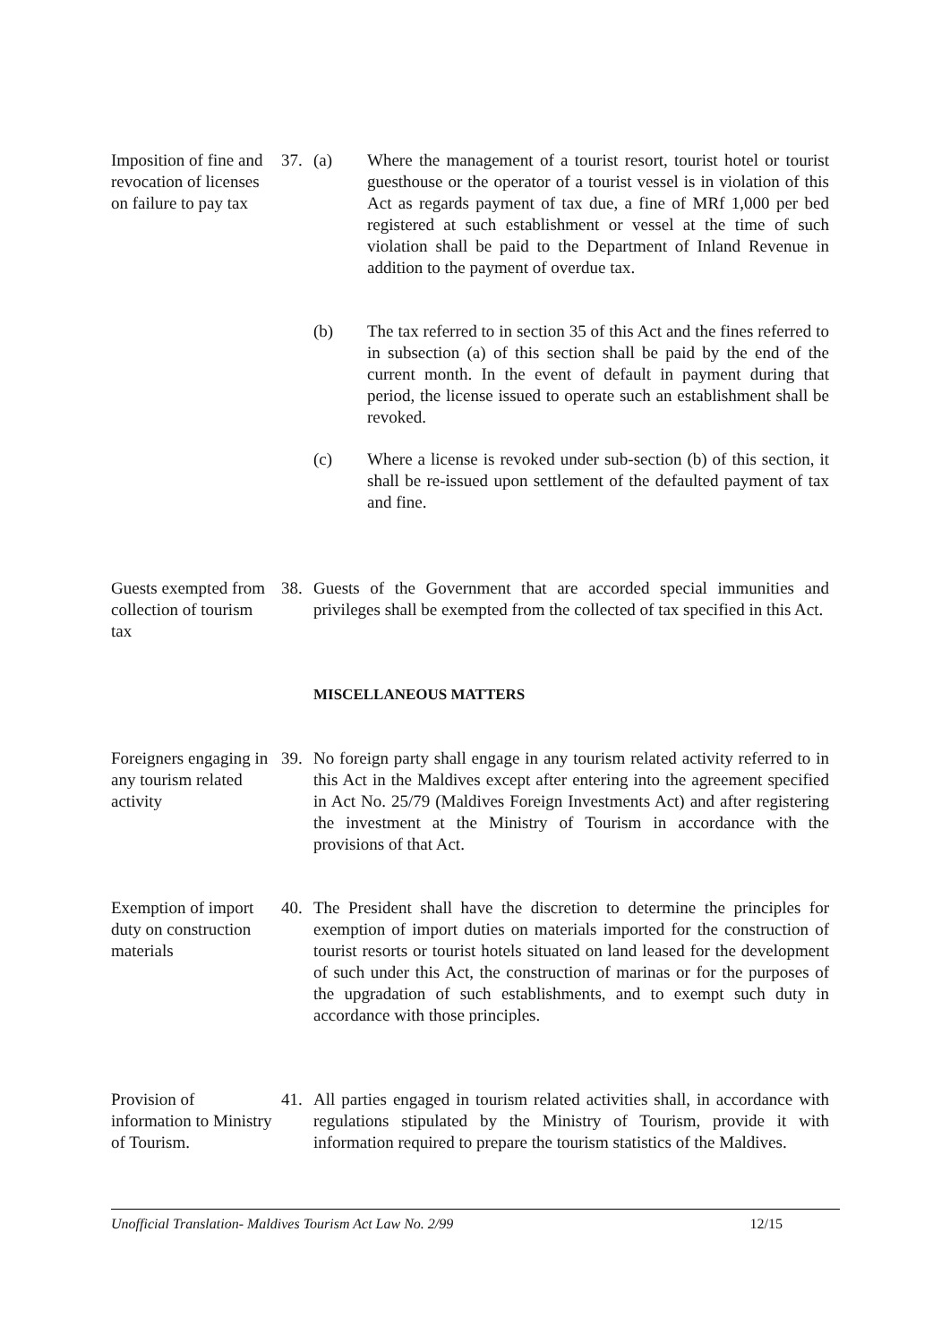Imposition of fine and revocation of licenses on failure to pay tax
37. (a) Where the management of a tourist resort, tourist hotel or tourist guesthouse or the operator of a tourist vessel is in violation of this Act as regards payment of tax due, a fine of MRf 1,000 per bed registered at such establishment or vessel at the time of such violation shall be paid to the Department of Inland Revenue in addition to the payment of overdue tax.
(b) The tax referred to in section 35 of this Act and the fines referred to in subsection (a) of this section shall be paid by the end of the current month. In the event of default in payment during that period, the license issued to operate such an establishment shall be revoked.
(c) Where a license is revoked under sub-section (b) of this section, it shall be re-issued upon settlement of the defaulted payment of tax and fine.
Guests exempted from collection of tourism tax
38. Guests of the Government that are accorded special immunities and privileges shall be exempted from the collected of tax specified in this Act.
MISCELLANEOUS MATTERS
Foreigners engaging in any tourism related activity
39. No foreign party shall engage in any tourism related activity referred to in this Act in the Maldives except after entering into the agreement specified in Act No. 25/79 (Maldives Foreign Investments Act) and after registering the investment at the Ministry of Tourism in accordance with the provisions of that Act.
Exemption of import duty on construction materials
40. The President shall have the discretion to determine the principles for exemption of import duties on materials imported for the construction of tourist resorts or tourist hotels situated on land leased for the development of such under this Act, the construction of marinas or for the purposes of the upgradation of such establishments, and to exempt such duty in accordance with those principles.
Provision of information to Ministry of Tourism.
41. All parties engaged in tourism related activities shall, in accordance with regulations stipulated by the Ministry of Tourism, provide it with information required to prepare the tourism statistics of the Maldives.
Unofficial Translation- Maldives Tourism Act Law No. 2/99 12/15